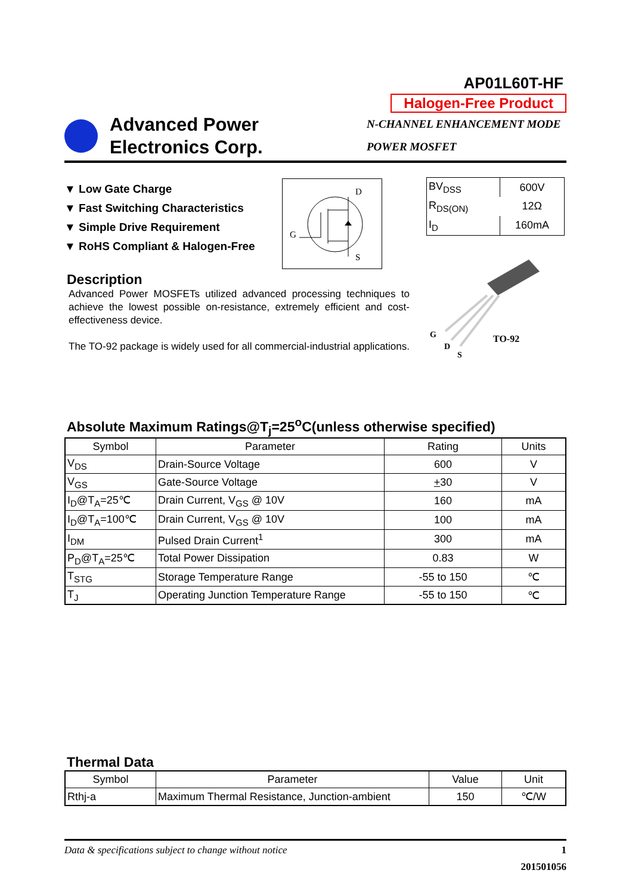AP01L60T-HF
Halogen-Free Product
Advanced Power
Electronics Corp.
N-CHANNEL ENHANCEMENT MODE
POWER MOSFET
▼ Low Gate Charge
▼ Fast Switching Characteristics
▼ Simple Drive Requirement
▼ RoHS Compliant & Halogen-Free
D
G
S
| BV<sub>DSS</sub> | 600V |
| R<sub>DS(ON)</sub> | 12Ω |
| I<sub>D</sub> | 160mA |
Description
Advanced Power MOSFETs utilized advanced processing techniques to achieve the lowest possible on-resistance, extremely efficient and cost-effectiveness device.
The TO-92 package is widely used for all commercial-industrial applications.
G
D
S
TO-92
Absolute Maximum Ratings@T<sub>j</sub>=25<sup>o</sup>C(unless otherwise specified)
| Symbol | Parameter | Rating | Units |
| --- | --- | --- | --- |
| V<sub>DS</sub> | Drain-Source Voltage | 600 | V |
| V<sub>GS</sub> | Gate-Source Voltage | + 30 | V |
| I<sub>D</sub>@T<sub>A</sub>=25℃ | Drain Current, V<sub>GS</sub> @ 10V | 160 | mA |
| I<sub>D</sub>@T<sub>A</sub>=100℃ | Drain Current, V<sub>GS</sub> @ 10V | 100 | mA |
| I<sub>DM</sub> | Pulsed Drain Current<sup>1</sup> | 300 | mA |
| P<sub>D</sub>@T<sub>A</sub>=25℃ | Total Power Dissipation | 0.83 | W |
| T<sub>STG</sub> | Storage Temperature Range | -55 to 150 | ℃ |
| T<sub>J</sub> | Operating Junction Temperature Range | -55 to 150 | ℃ |
Thermal Data
| Symbol | Parameter | Value | Unit |
| --- | --- | --- | --- |
| Rthj-a | Maximum Thermal Resistance, Junction-ambient | 150 | ℃/W |
Data & specifications subject to change without notice 1
201501056